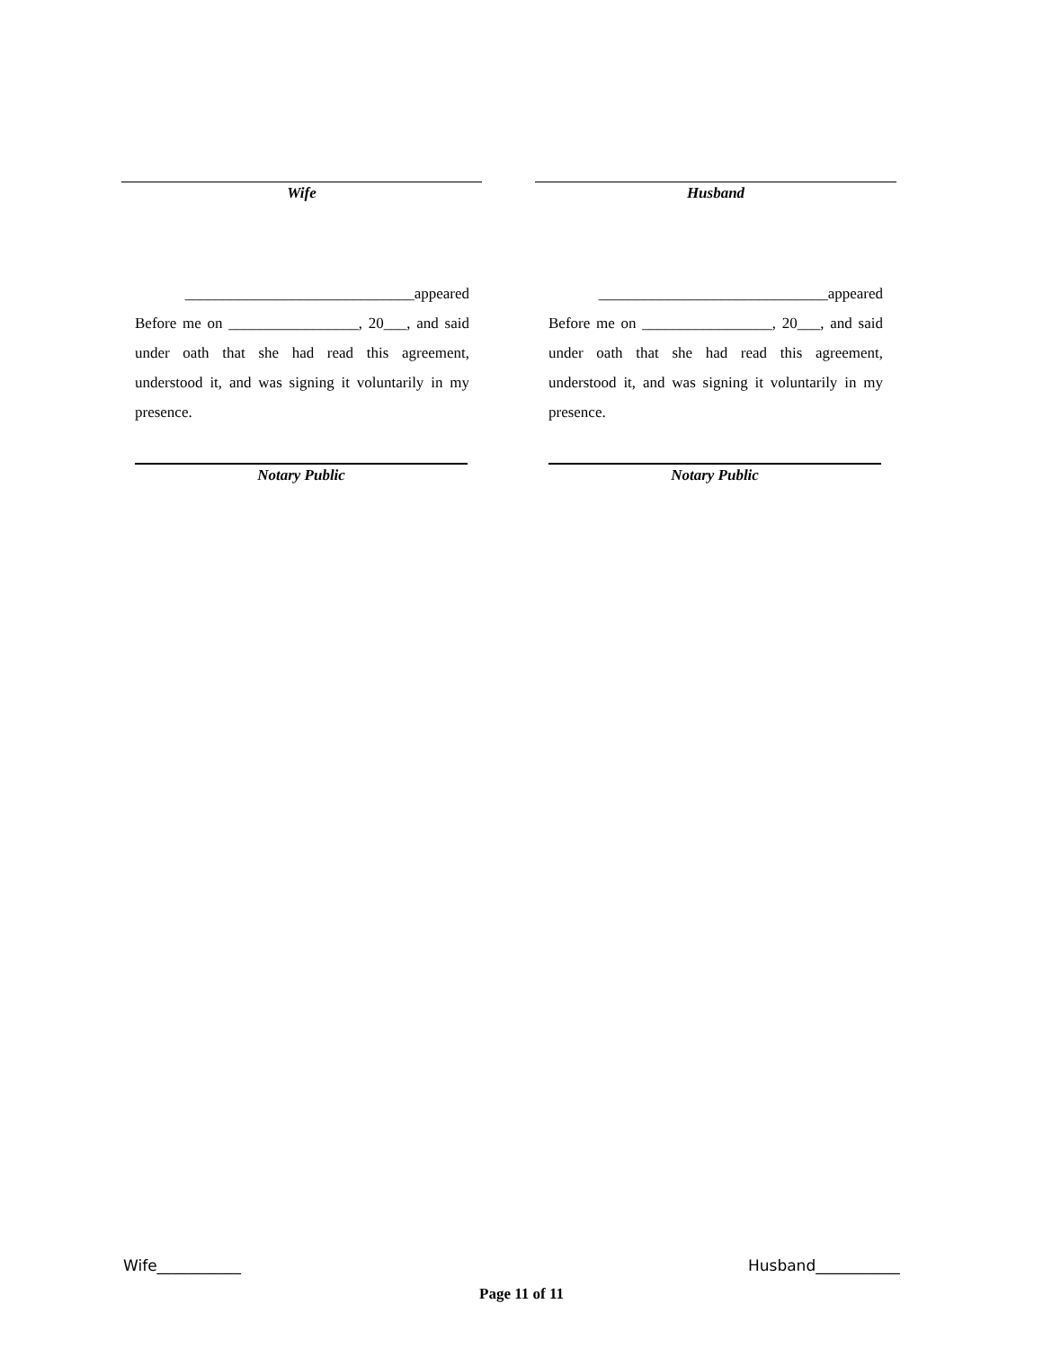Wife Husband
______________________________appeared
Before me on _________________, 20___, and said under oath that she had read this agreement, understood it, and was signing it voluntarily in my presence.
Notary Public
______________________________appeared
Before me on _________________, 20___, and said under oath that she had read this agreement, understood it, and was signing it voluntarily in my presence.
Notary Public
Wife___________ Husband___________
Page 11 of 11